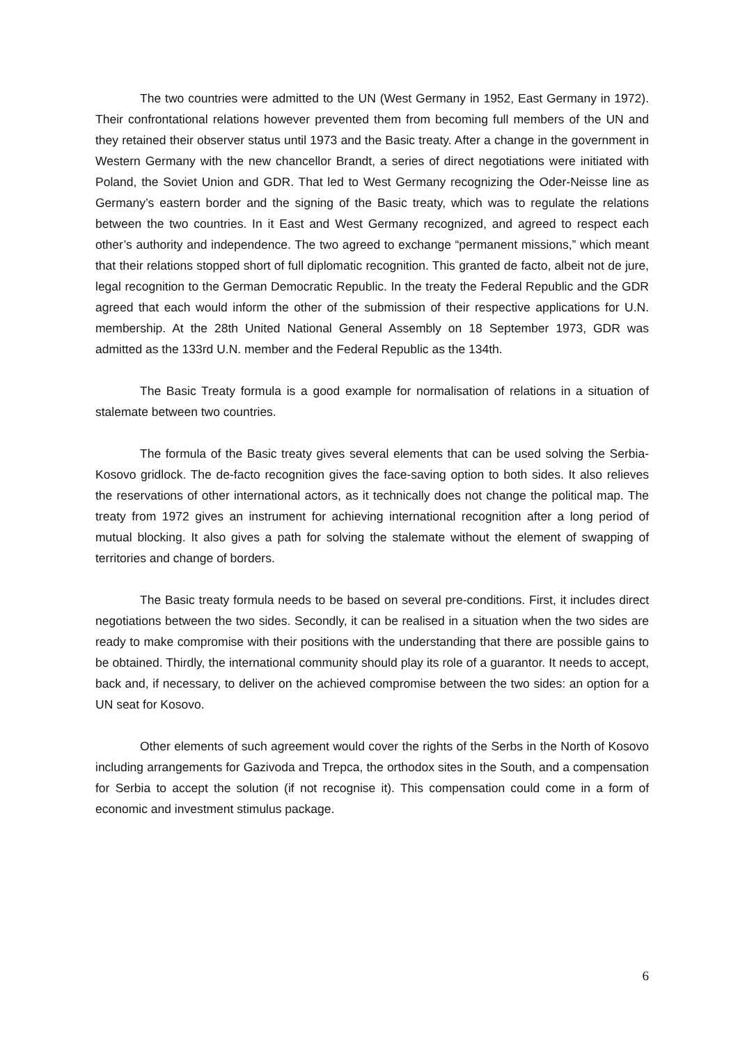The two countries were admitted to the UN (West Germany in 1952, East Germany in 1972). Their confrontational relations however prevented them from becoming full members of the UN and they retained their observer status until 1973 and the Basic treaty. After a change in the government in Western Germany with the new chancellor Brandt, a series of direct negotiations were initiated with Poland, the Soviet Union and GDR. That led to West Germany recognizing the Oder-Neisse line as Germany’s eastern border and the signing of the Basic treaty, which was to regulate the relations between the two countries. In it East and West Germany recognized, and agreed to respect each other’s authority and independence. The two agreed to exchange “permanent missions,” which meant that their relations stopped short of full diplomatic recognition. This granted de facto, albeit not de jure, legal recognition to the German Democratic Republic. In the treaty the Federal Republic and the GDR agreed that each would inform the other of the submission of their respective applications for U.N. membership. At the 28th United National General Assembly on 18 September 1973, GDR was admitted as the 133rd U.N. member and the Federal Republic as the 134th.
The Basic Treaty formula is a good example for normalisation of relations in a situation of stalemate between two countries.
The formula of the Basic treaty gives several elements that can be used solving the Serbia-Kosovo gridlock. The de-facto recognition gives the face-saving option to both sides. It also relieves the reservations of other international actors, as it technically does not change the political map. The treaty from 1972 gives an instrument for achieving international recognition after a long period of mutual blocking. It also gives a path for solving the stalemate without the element of swapping of territories and change of borders.
The Basic treaty formula needs to be based on several pre-conditions. First, it includes direct negotiations between the two sides. Secondly, it can be realised in a situation when the two sides are ready to make compromise with their positions with the understanding that there are possible gains to be obtained. Thirdly, the international community should play its role of a guarantor. It needs to accept, back and, if necessary, to deliver on the achieved compromise between the two sides: an option for a UN seat for Kosovo.
Other elements of such agreement would cover the rights of the Serbs in the North of Kosovo including arrangements for Gazivoda and Trepca, the orthodox sites in the South, and a compensation for Serbia to accept the solution (if not recognise it). This compensation could come in a form of economic and investment stimulus package.
6